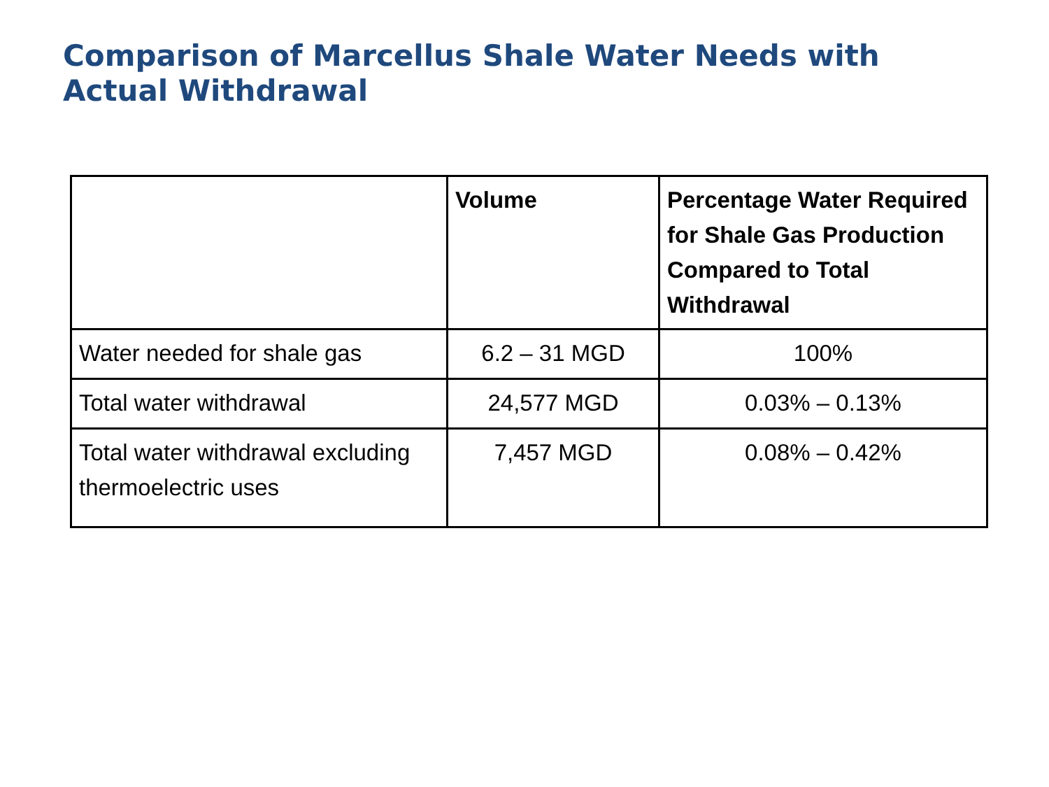Comparison of Marcellus Shale Water Needs with Actual Withdrawal
| | Volume | Percentage Water Required for Shale Gas Production Compared to Total Withdrawal |
| --- | --- | --- |
| Water needed for shale gas | 6.2 – 31 MGD | 100% |
| Total water withdrawal | 24,577 MGD | 0.03% – 0.13% |
| Total water withdrawal excluding thermoelectric uses | 7,457 MGD | 0.08% – 0.42% |